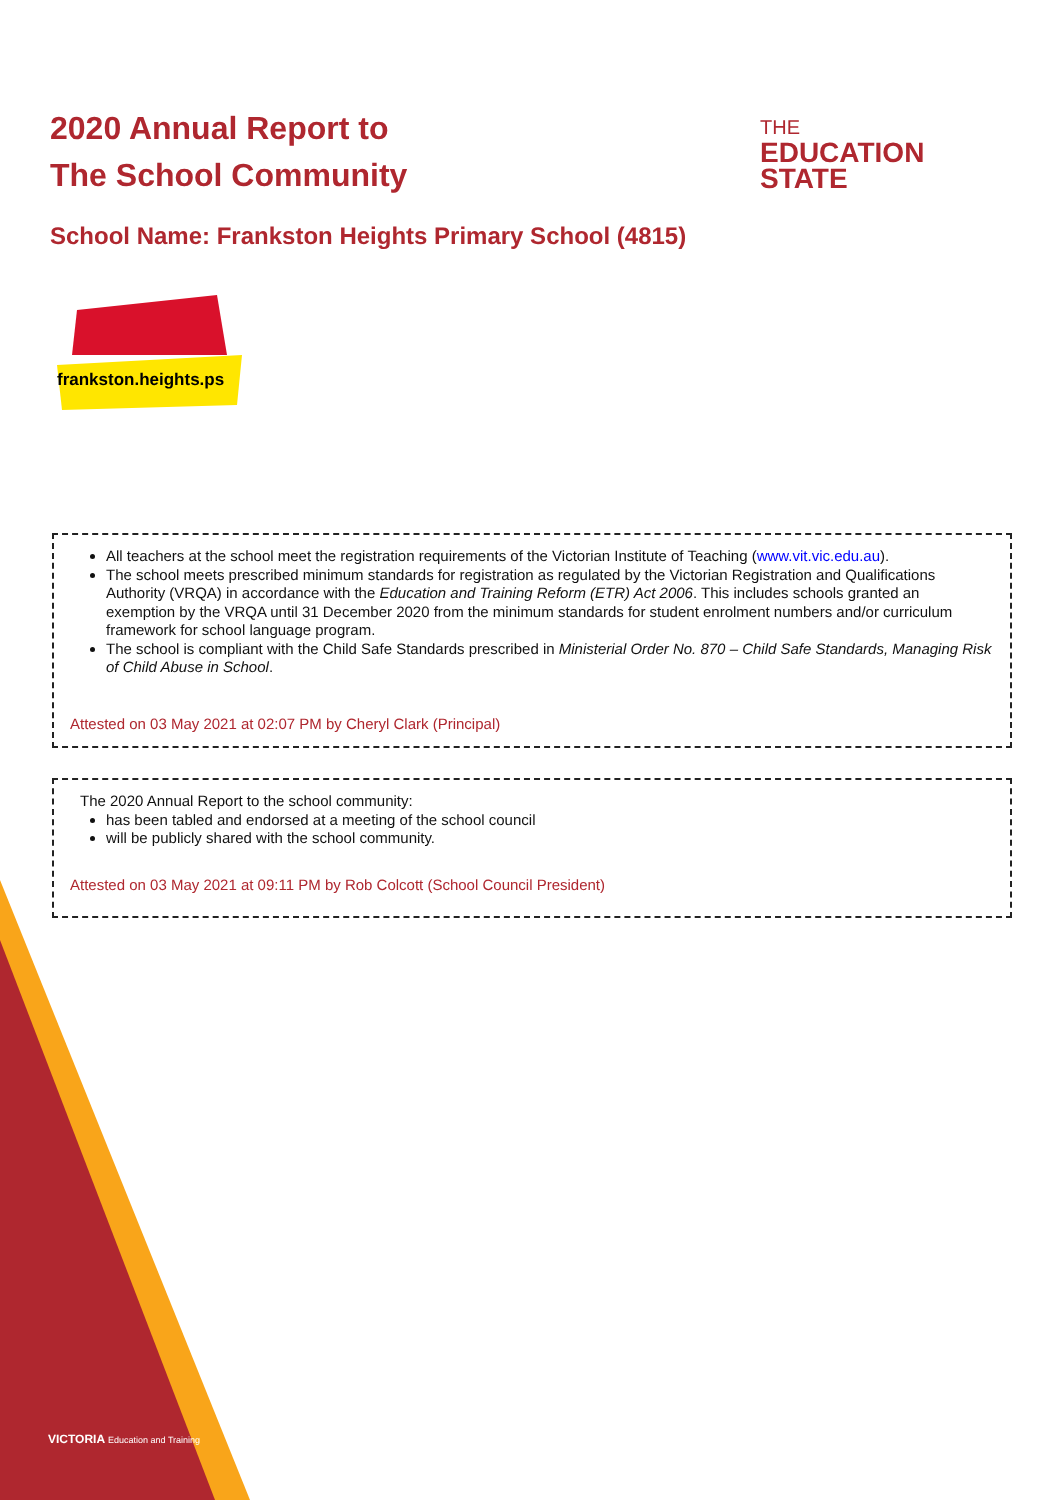2020 Annual Report to
The School Community
THE
EDUCATION
STATE
School Name: Frankston Heights Primary School (4815)
frankston.heights.ps
All teachers at the school meet the registration requirements of the Victorian Institute of Teaching (www.vit.vic.edu.au).
The school meets prescribed minimum standards for registration as regulated by the Victorian Registration and Qualifications Authority (VRQA) in accordance with the Education and Training Reform (ETR) Act 2006. This includes schools granted an exemption by the VRQA until 31 December 2020 from the minimum standards for student enrolment numbers and/or curriculum framework for school language program.
The school is compliant with the Child Safe Standards prescribed in Ministerial Order No. 870 – Child Safe Standards, Managing Risk of Child Abuse in School.
Attested on 03 May 2021 at 02:07 PM by Cheryl Clark (Principal)
The 2020 Annual Report to the school community:
has been tabled and endorsed at a meeting of the school council
will be publicly shared with the school community.
Attested on 03 May 2021 at 09:11 PM by Rob Colcott (School Council President)
VICTORIA Education and Training